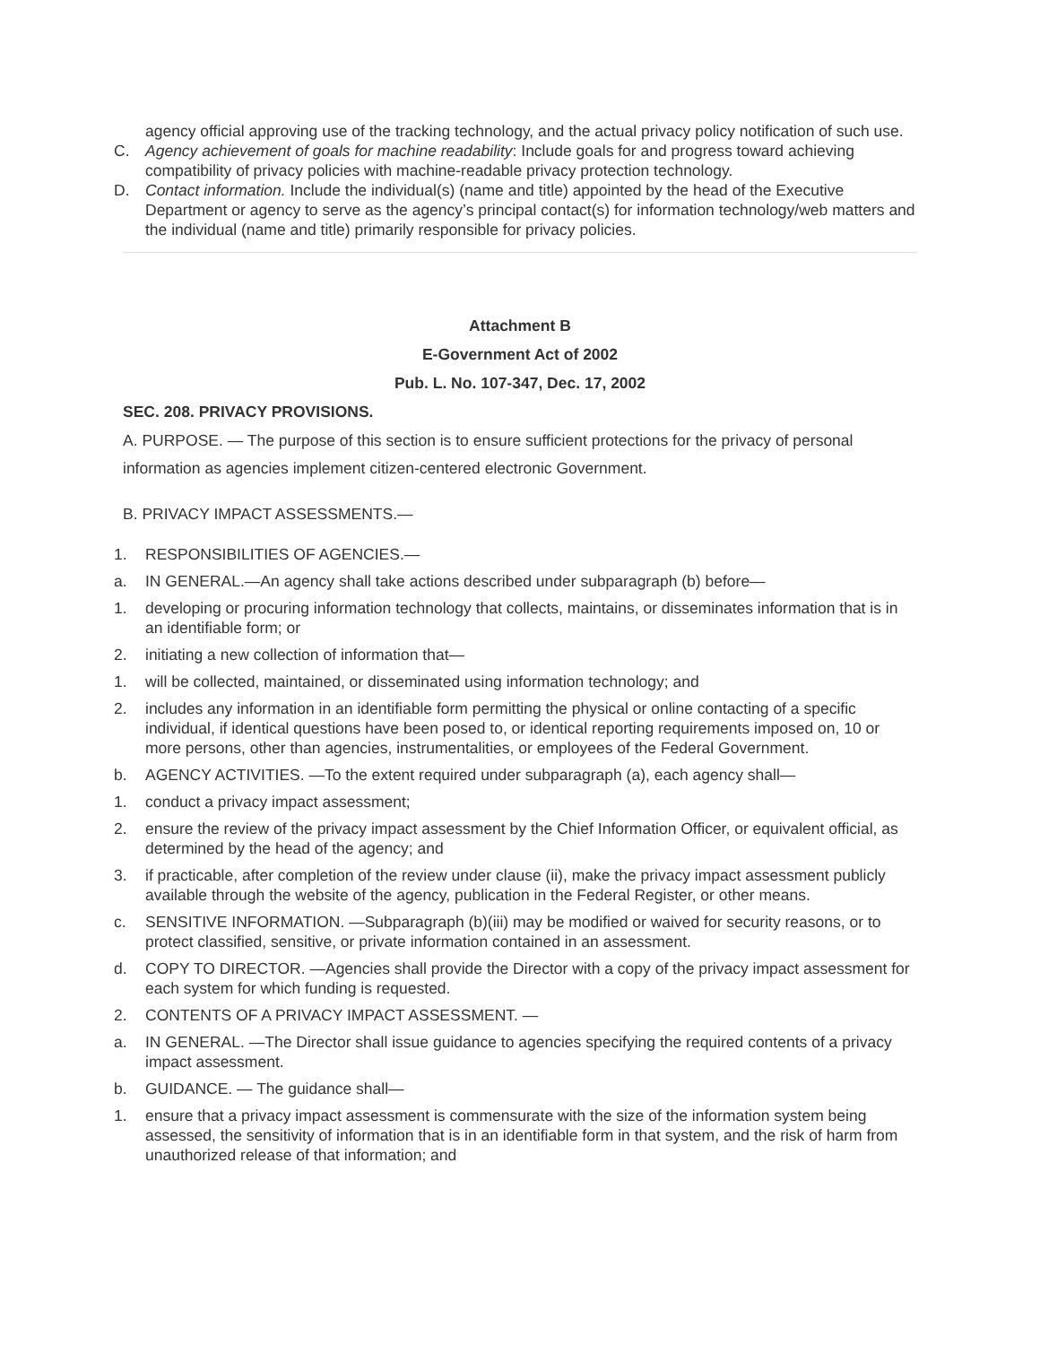agency official approving use of the tracking technology, and the actual privacy policy notification of such use.
C. Agency achievement of goals for machine readability: Include goals for and progress toward achieving compatibility of privacy policies with machine-readable privacy protection technology.
D. Contact information. Include the individual(s) (name and title) appointed by the head of the Executive Department or agency to serve as the agency’s principal contact(s) for information technology/web matters and the individual (name and title) primarily responsible for privacy policies.
Attachment B
E-Government Act of 2002
Pub. L. No. 107-347, Dec. 17, 2002
SEC. 208. PRIVACY PROVISIONS.
A. PURPOSE. — The purpose of this section is to ensure sufficient protections for the privacy of personal information as agencies implement citizen-centered electronic Government.
B. PRIVACY IMPACT ASSESSMENTS.—
1. RESPONSIBILITIES OF AGENCIES.—
a. IN GENERAL.—An agency shall take actions described under subparagraph (b) before—
1. developing or procuring information technology that collects, maintains, or disseminates information that is in an identifiable form; or
2. initiating a new collection of information that—
1. will be collected, maintained, or disseminated using information technology; and
2. includes any information in an identifiable form permitting the physical or online contacting of a specific individual, if identical questions have been posed to, or identical reporting requirements imposed on, 10 or more persons, other than agencies, instrumentalities, or employees of the Federal Government.
b. AGENCY ACTIVITIES. —To the extent required under subparagraph (a), each agency shall—
1. conduct a privacy impact assessment;
2. ensure the review of the privacy impact assessment by the Chief Information Officer, or equivalent official, as determined by the head of the agency; and
3. if practicable, after completion of the review under clause (ii), make the privacy impact assessment publicly available through the website of the agency, publication in the Federal Register, or other means.
c. SENSITIVE INFORMATION. —Subparagraph (b)(iii) may be modified or waived for security reasons, or to protect classified, sensitive, or private information contained in an assessment.
d. COPY TO DIRECTOR. —Agencies shall provide the Director with a copy of the privacy impact assessment for each system for which funding is requested.
2. CONTENTS OF A PRIVACY IMPACT ASSESSMENT. —
a. IN GENERAL. —The Director shall issue guidance to agencies specifying the required contents of a privacy impact assessment.
b. GUIDANCE. — The guidance shall—
1. ensure that a privacy impact assessment is commensurate with the size of the information system being assessed, the sensitivity of information that is in an identifiable form in that system, and the risk of harm from unauthorized release of that information; and